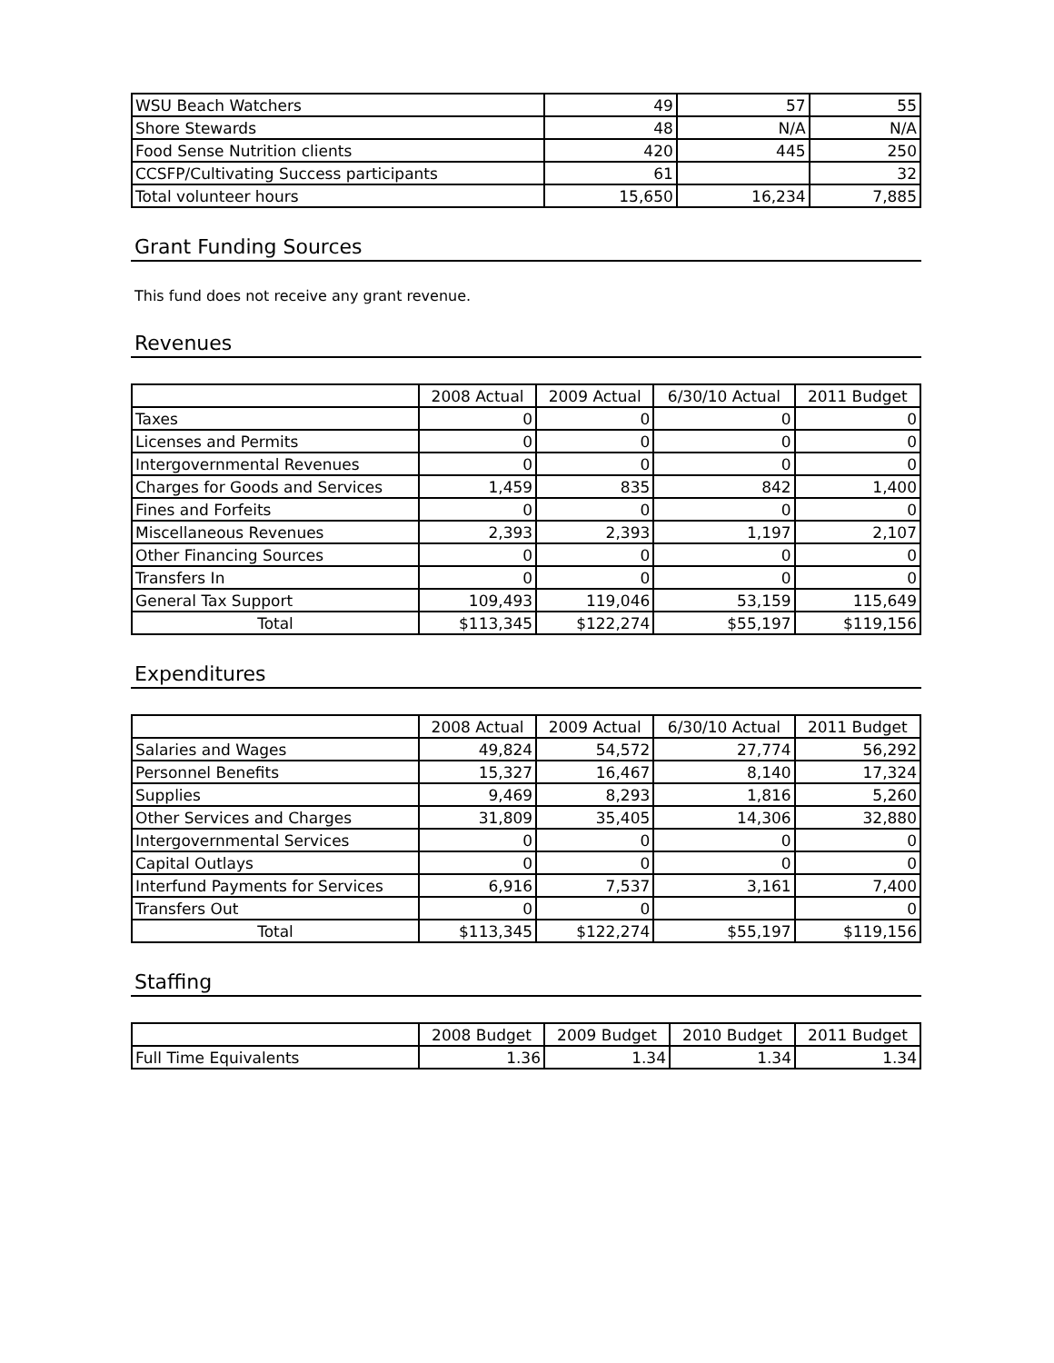| WSU Beach Watchers | 49 | 57 | 55 |
| Shore Stewards | 48 | N/A | N/A |
| Food Sense Nutrition clients | 420 | 445 | 250 |
| CCSFP/Cultivating Success participants | 61 | | 32 |
| Total volunteer hours | 15,650 | 16,234 | 7,885 |
Grant Funding Sources
This fund does not receive any grant revenue.
Revenues
| | 2008 Actual | 2009 Actual | 6/30/10 Actual | 2011 Budget |
| --- | --- | --- | --- | --- |
| Taxes | 0 | 0 | 0 | 0 |
| Licenses and Permits | 0 | 0 | 0 | 0 |
| Intergovernmental Revenues | 0 | 0 | 0 | 0 |
| Charges for Goods and Services | 1,459 | 835 | 842 | 1,400 |
| Fines and Forfeits | 0 | 0 | 0 | 0 |
| Miscellaneous Revenues | 2,393 | 2,393 | 1,197 | 2,107 |
| Other Financing Sources | 0 | 0 | 0 | 0 |
| Transfers In | 0 | 0 | 0 | 0 |
| General Tax Support | 109,493 | 119,046 | 53,159 | 115,649 |
| Total | $113,345 | $122,274 | $55,197 | $119,156 |
Expenditures
| | 2008 Actual | 2009 Actual | 6/30/10 Actual | 2011 Budget |
| --- | --- | --- | --- | --- |
| Salaries and Wages | 49,824 | 54,572 | 27,774 | 56,292 |
| Personnel Benefits | 15,327 | 16,467 | 8,140 | 17,324 |
| Supplies | 9,469 | 8,293 | 1,816 | 5,260 |
| Other Services and Charges | 31,809 | 35,405 | 14,306 | 32,880 |
| Intergovernmental Services | 0 | 0 | 0 | 0 |
| Capital Outlays | 0 | 0 | 0 | 0 |
| Interfund Payments for Services | 6,916 | 7,537 | 3,161 | 7,400 |
| Transfers Out | 0 | 0 | | 0 |
| Total | $113,345 | $122,274 | $55,197 | $119,156 |
Staffing
| | 2008 Budget | 2009 Budget | 2010 Budget | 2011 Budget |
| --- | --- | --- | --- | --- |
| Full Time Equivalents | 1.36 | 1.34 | 1.34 | 1.34 |